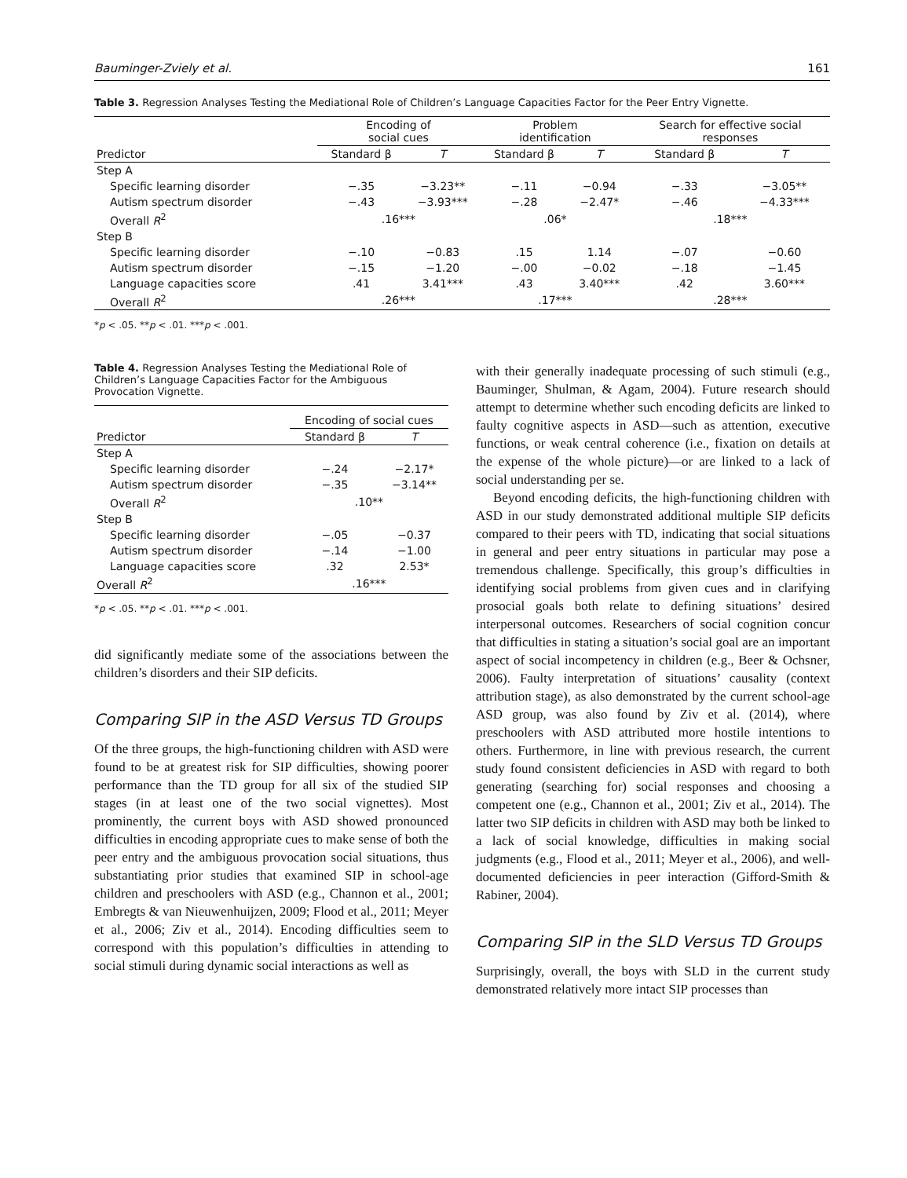Bauminger-Zviely et al. 161
Table 3. Regression Analyses Testing the Mediational Role of Children’s Language Capacities Factor for the Peer Entry Vignette.
| | Encoding of social cues | | Problem identification | | Search for effective social responses | |
| --- | --- | --- | --- | --- | --- | --- |
| Predictor | Standard β | T | Standard β | T | Standard β | T |
| Step A | | | | | | |
| Specific learning disorder | −.35 | −3.23** | −.11 | −0.94 | −.33 | −3.05** |
| Autism spectrum disorder | −.43 | −3.93*** | −.28 | −2.47* | −.46 | −4.33*** |
| Overall R<sup>2</sup> | .16*** | | .06* | | .18*** | |
| Step B | | | | | | |
| Specific learning disorder | −.10 | −0.83 | .15 | 1.14 | −.07 | −0.60 |
| Autism spectrum disorder | −.15 | −1.20 | −.00 | −0.02 | −.18 | −1.45 |
| Language capacities score | .41 | 3.41*** | .43 | 3.40*** | .42 | 3.60*** |
| Overall R<sup>2</sup> | .26*** | | .17*** | | .28*** | |
*p < .05. **p < .01. ***p < .001.
Table 4. Regression Analyses Testing the Mediational Role of Children’s Language Capacities Factor for the Ambiguous Provocation Vignette.
| | Encoding of social cues | |
| --- | --- | --- |
| Predictor | Standard β | T |
| Step A | | |
| Specific learning disorder | −.24 | −2.17* |
| Autism spectrum disorder | −.35 | −3.14** |
| Overall R<sup>2</sup> | .10** | |
| Step B | | |
| Specific learning disorder | −.05 | −0.37 |
| Autism spectrum disorder | −.14 | −1.00 |
| Language capacities score | .32 | 2.53* |
| Overall R<sup>2</sup> | .16*** | |
*p < .05. **p < .01. ***p < .001.
did significantly mediate some of the associations between the children’s disorders and their SIP deficits.
Comparing SIP in the ASD Versus TD Groups
Of the three groups, the high-functioning children with ASD were found to be at greatest risk for SIP difficulties, showing poorer performance than the TD group for all six of the studied SIP stages (in at least one of the two social vignettes). Most prominently, the current boys with ASD showed pronounced difficulties in encoding appropriate cues to make sense of both the peer entry and the ambiguous provocation social situations, thus substantiating prior studies that examined SIP in school-age children and preschoolers with ASD (e.g., Channon et al., 2001; Embregts & van Nieuwenhuijzen, 2009; Flood et al., 2011; Meyer et al., 2006; Ziv et al., 2014). Encoding difficulties seem to correspond with this population’s difficulties in attending to social stimuli during dynamic social interactions as well as
with their generally inadequate processing of such stimuli (e.g., Bauminger, Shulman, & Agam, 2004). Future research should attempt to determine whether such encoding deficits are linked to faulty cognitive aspects in ASD—such as attention, executive functions, or weak central coherence (i.e., fixation on details at the expense of the whole picture)—or are linked to a lack of social understanding per se.
Beyond encoding deficits, the high-functioning children with ASD in our study demonstrated additional multiple SIP deficits compared to their peers with TD, indicating that social situations in general and peer entry situations in particular may pose a tremendous challenge. Specifically, this group’s difficulties in identifying social problems from given cues and in clarifying prosocial goals both relate to defining situations’ desired interpersonal outcomes. Researchers of social cognition concur that difficulties in stating a situation’s social goal are an important aspect of social incompetency in children (e.g., Beer & Ochsner, 2006). Faulty interpretation of situations’ causality (context attribution stage), as also demonstrated by the current school-age ASD group, was also found by Ziv et al. (2014), where preschoolers with ASD attributed more hostile intentions to others. Furthermore, in line with previous research, the current study found consistent deficiencies in ASD with regard to both generating (searching for) social responses and choosing a competent one (e.g., Channon et al., 2001; Ziv et al., 2014). The latter two SIP deficits in children with ASD may both be linked to a lack of social knowledge, difficulties in making social judgments (e.g., Flood et al., 2011; Meyer et al., 2006), and well-documented deficiencies in peer interaction (Gifford-Smith & Rabiner, 2004).
Comparing SIP in the SLD Versus TD Groups
Surprisingly, overall, the boys with SLD in the current study demonstrated relatively more intact SIP processes than